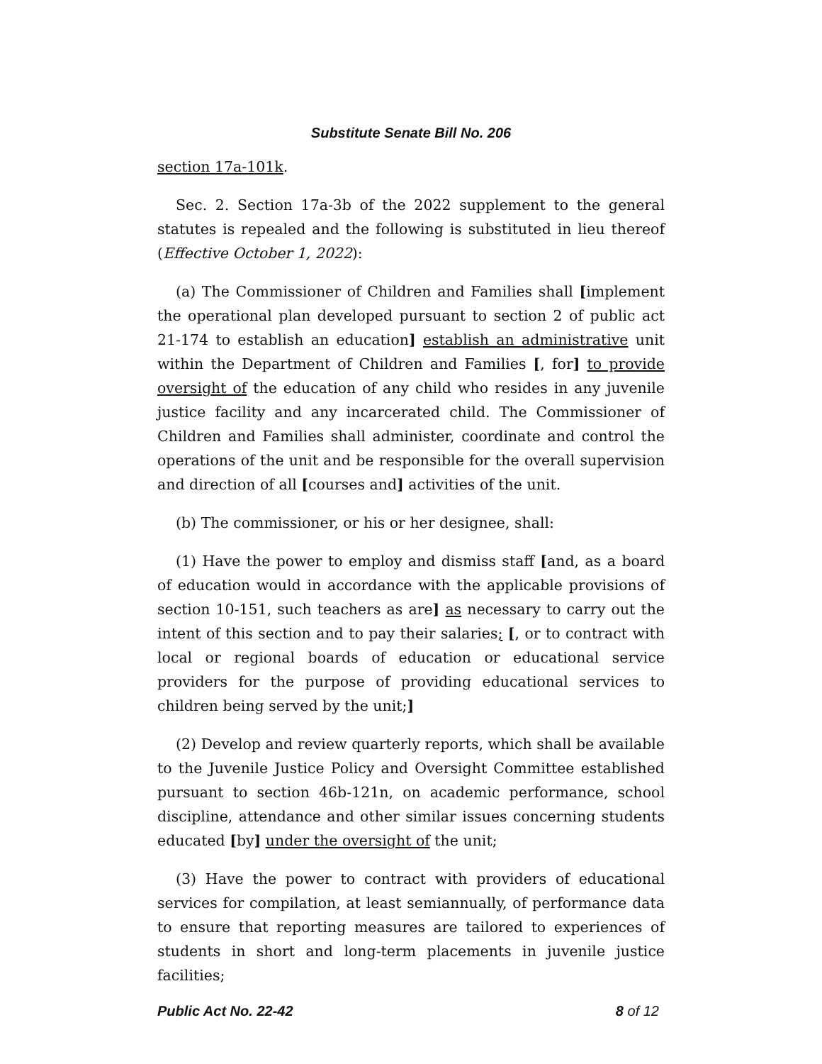Substitute Senate Bill No. 206
section 17a-101k.
Sec. 2. Section 17a-3b of the 2022 supplement to the general statutes is repealed and the following is substituted in lieu thereof (Effective October 1, 2022):
(a) The Commissioner of Children and Families shall [implement the operational plan developed pursuant to section 2 of public act 21-174 to establish an education] establish an administrative unit within the Department of Children and Families [, for] to provide oversight of the education of any child who resides in any juvenile justice facility and any incarcerated child. The Commissioner of Children and Families shall administer, coordinate and control the operations of the unit and be responsible for the overall supervision and direction of all [courses and] activities of the unit.
(b) The commissioner, or his or her designee, shall:
(1) Have the power to employ and dismiss staff [and, as a board of education would in accordance with the applicable provisions of section 10-151, such teachers as are] as necessary to carry out the intent of this section and to pay their salaries; [, or to contract with local or regional boards of education or educational service providers for the purpose of providing educational services to children being served by the unit;]
(2) Develop and review quarterly reports, which shall be available to the Juvenile Justice Policy and Oversight Committee established pursuant to section 46b-121n, on academic performance, school discipline, attendance and other similar issues concerning students educated [by] under the oversight of the unit;
(3) Have the power to contract with providers of educational services for compilation, at least semiannually, of performance data to ensure that reporting measures are tailored to experiences of students in short and long-term placements in juvenile justice facilities;
Public Act No. 22-42 8 of 12